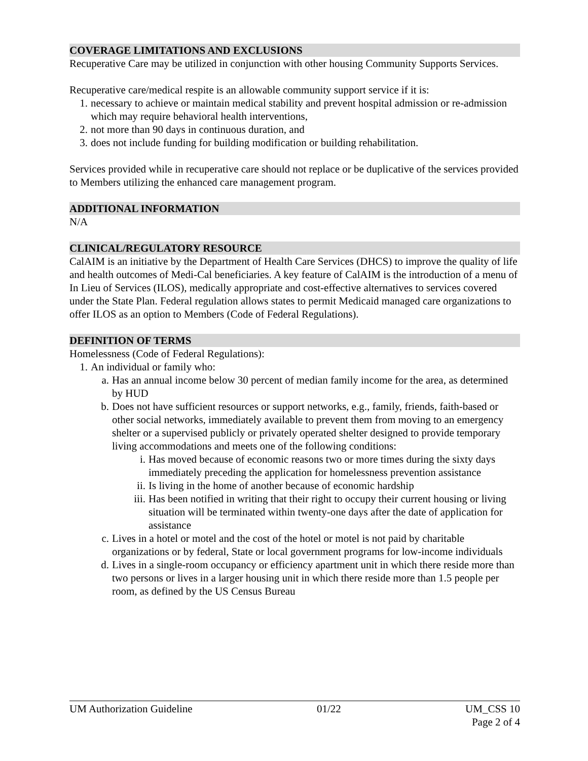COVERAGE LIMITATIONS AND EXCLUSIONS
Recuperative Care may be utilized in conjunction with other housing Community Supports Services.
Recuperative care/medical respite is an allowable community support service if it is:
1. necessary to achieve or maintain medical stability and prevent hospital admission or re-admission which may require behavioral health interventions,
2. not more than 90 days in continuous duration, and
3. does not include funding for building modification or building rehabilitation.
Services provided while in recuperative care should not replace or be duplicative of the services provided to Members utilizing the enhanced care management program.
ADDITIONAL INFORMATION
N/A
CLINICAL/REGULATORY RESOURCE
CalAIM is an initiative by the Department of Health Care Services (DHCS) to improve the quality of life and health outcomes of Medi-Cal beneficiaries. A key feature of CalAIM is the introduction of a menu of In Lieu of Services (ILOS), medically appropriate and cost-effective alternatives to services covered under the State Plan. Federal regulation allows states to permit Medicaid managed care organizations to offer ILOS as an option to Members (Code of Federal Regulations).
DEFINITION OF TERMS
Homelessness (Code of Federal Regulations):
1. An individual or family who:
a. Has an annual income below 30 percent of median family income for the area, as determined by HUD
b. Does not have sufficient resources or support networks, e.g., family, friends, faith-based or other social networks, immediately available to prevent them from moving to an emergency shelter or a supervised publicly or privately operated shelter designed to provide temporary living accommodations and meets one of the following conditions:
i. Has moved because of economic reasons two or more times during the sixty days immediately preceding the application for homelessness prevention assistance
ii. Is living in the home of another because of economic hardship
iii. Has been notified in writing that their right to occupy their current housing or living situation will be terminated within twenty-one days after the date of application for assistance
c. Lives in a hotel or motel and the cost of the hotel or motel is not paid by charitable organizations or by federal, State or local government programs for low-income individuals
d. Lives in a single-room occupancy or efficiency apartment unit in which there reside more than two persons or lives in a larger housing unit in which there reside more than 1.5 people per room, as defined by the US Census Bureau
UM Authorization Guideline 01/22 UM_CSS 10
Page 2 of 4